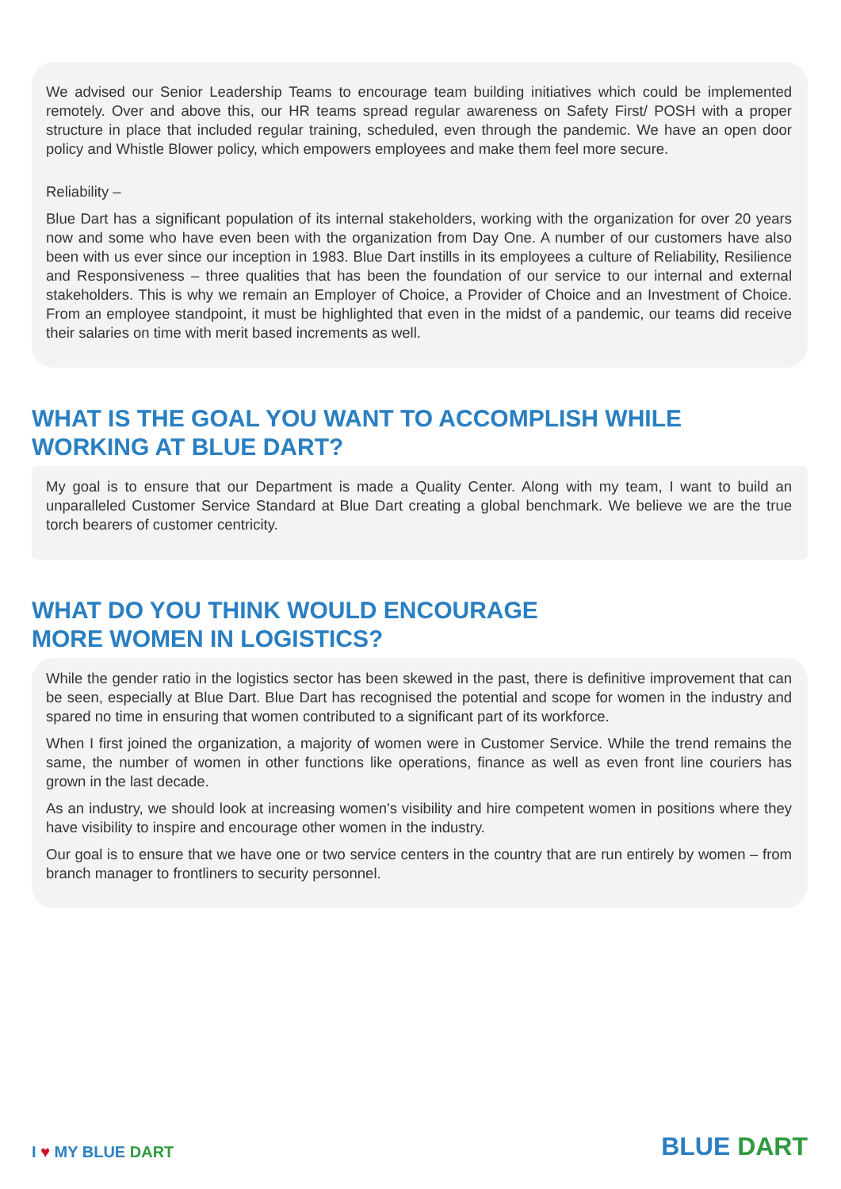We advised our Senior Leadership Teams to encourage team building initiatives which could be implemented remotely. Over and above this, our HR teams spread regular awareness on Safety First/ POSH with a proper structure in place that included regular training, scheduled, even through the pandemic. We have an open door policy and Whistle Blower policy, which empowers employees and make them feel more secure.
Reliability –
Blue Dart has a significant population of its internal stakeholders, working with the organization for over 20 years now and some who have even been with the organization from Day One. A number of our customers have also been with us ever since our inception in 1983. Blue Dart instills in its employees a culture of Reliability, Resilience and Responsiveness – three qualities that has been the foundation of our service to our internal and external stakeholders. This is why we remain an Employer of Choice, a Provider of Choice and an Investment of Choice. From an employee standpoint, it must be highlighted that even in the midst of a pandemic, our teams did receive their salaries on time with merit based increments as well.
WHAT IS THE GOAL YOU WANT TO ACCOMPLISH WHILE
WORKING AT BLUE DART?
My goal is to ensure that our Department is made a Quality Center. Along with my team, I want to build an unparalleled Customer Service Standard at Blue Dart creating a global benchmark. We believe we are the true torch bearers of customer centricity.
WHAT DO YOU THINK WOULD ENCOURAGE
MORE WOMEN IN LOGISTICS?
While the gender ratio in the logistics sector has been skewed in the past, there is definitive improvement that can be seen, especially at Blue Dart. Blue Dart has recognised the potential and scope for women in the industry and spared no time in ensuring that women contributed to a significant part of its workforce.
When I first joined the organization, a majority of women were in Customer Service. While the trend remains the same, the number of women in other functions like operations, finance as well as even front line couriers has grown in the last decade.
As an industry, we should look at increasing women's visibility and hire competent women in positions where they have visibility to inspire and encourage other women in the industry.
Our goal is to ensure that we have one or two service centers in the country that are run entirely by women – from branch manager to frontliners to security personnel.
I ♥ MY BLUE DART
BLUE DART